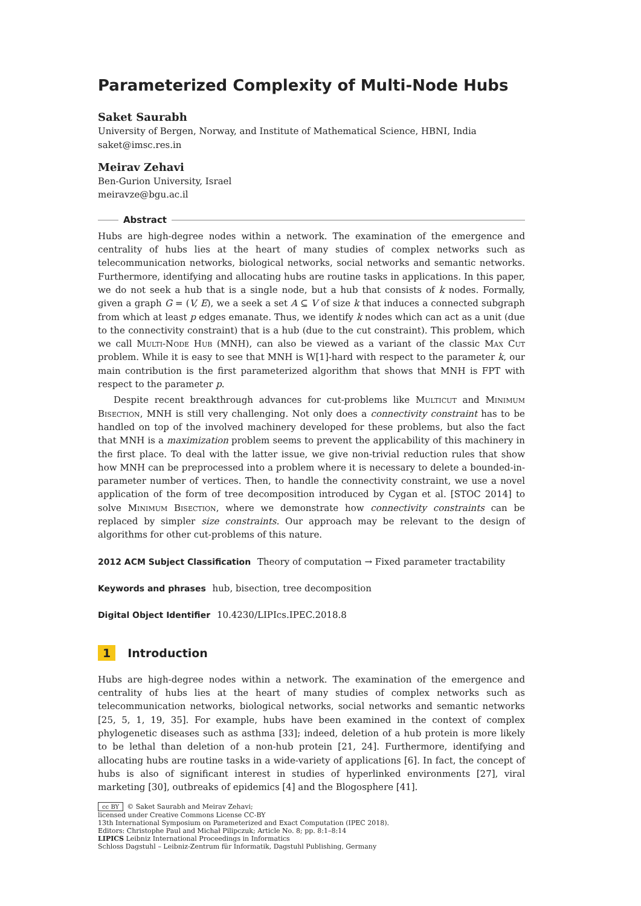Parameterized Complexity of Multi-Node Hubs
Saket Saurabh
University of Bergen, Norway, and Institute of Mathematical Science, HBNI, India
saket@imsc.res.in
Meirav Zehavi
Ben-Gurion University, Israel
meiravze@bgu.ac.il
Abstract
Hubs are high-degree nodes within a network. The examination of the emergence and centrality of hubs lies at the heart of many studies of complex networks such as telecommunication networks, biological networks, social networks and semantic networks. Furthermore, identifying and allocating hubs are routine tasks in applications. In this paper, we do not seek a hub that is a single node, but a hub that consists of k nodes. Formally, given a graph G = (V, E), we a seek a set A ⊆ V of size k that induces a connected subgraph from which at least p edges emanate. Thus, we identify k nodes which can act as a unit (due to the connectivity constraint) that is a hub (due to the cut constraint). This problem, which we call Multi-Node Hub (MNH), can also be viewed as a variant of the classic Max Cut problem. While it is easy to see that MNH is W[1]-hard with respect to the parameter k, our main contribution is the first parameterized algorithm that shows that MNH is FPT with respect to the parameter p.
Despite recent breakthrough advances for cut-problems like Multicut and Minimum Bisection, MNH is still very challenging. Not only does a connectivity constraint has to be handled on top of the involved machinery developed for these problems, but also the fact that MNH is a maximization problem seems to prevent the applicability of this machinery in the first place. To deal with the latter issue, we give non-trivial reduction rules that show how MNH can be preprocessed into a problem where it is necessary to delete a bounded-in-parameter number of vertices. Then, to handle the connectivity constraint, we use a novel application of the form of tree decomposition introduced by Cygan et al. [STOC 2014] to solve Minimum Bisection, where we demonstrate how connectivity constraints can be replaced by simpler size constraints. Our approach may be relevant to the design of algorithms for other cut-problems of this nature.
2012 ACM Subject Classification Theory of computation → Fixed parameter tractability
Keywords and phrases hub, bisection, tree decomposition
Digital Object Identifier 10.4230/LIPIcs.IPEC.2018.8
1 Introduction
Hubs are high-degree nodes within a network. The examination of the emergence and centrality of hubs lies at the heart of many studies of complex networks such as telecommunication networks, biological networks, social networks and semantic networks [25, 5, 1, 19, 35]. For example, hubs have been examined in the context of complex phylogenetic diseases such as asthma [33]; indeed, deletion of a hub protein is more likely to be lethal than deletion of a non-hub protein [21, 24]. Furthermore, identifying and allocating hubs are routine tasks in a wide-variety of applications [6]. In fact, the concept of hubs is also of significant interest in studies of hyperlinked environments [27], viral marketing [30], outbreaks of epidemics [4] and the Blogosphere [41].
cc BY © Saket Saurabh and Meirav Zehavi;
licensed under Creative Commons License CC-BY
13th International Symposium on Parameterized and Exact Computation (IPEC 2018).
Editors: Christophe Paul and Michał Pilipczuk; Article No. 8; pp. 8:1–8:14
LIPICS Leibniz International Proceedings in Informatics
Schloss Dagstuhl – Leibniz-Zentrum für Informatik, Dagstuhl Publishing, Germany